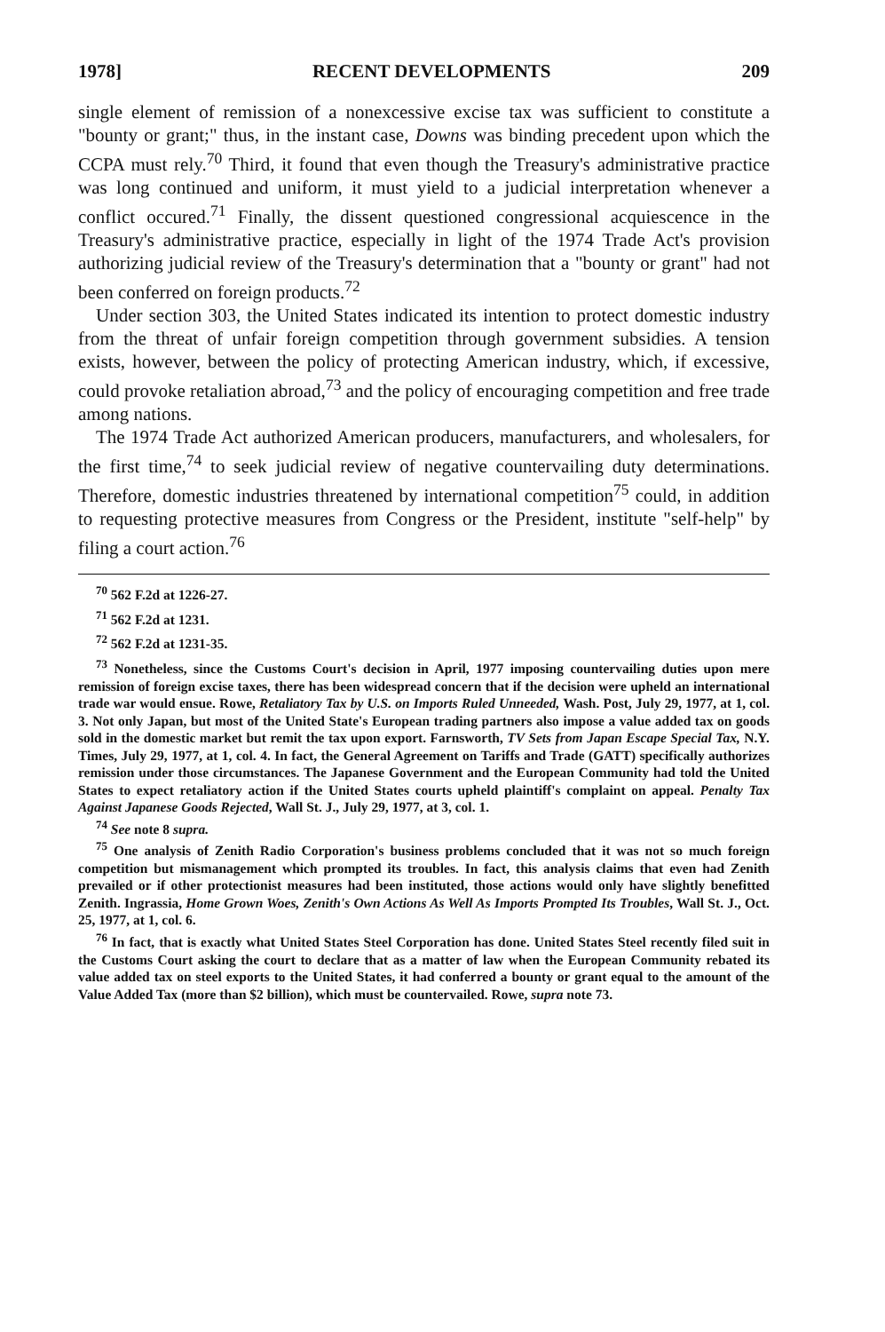1978] RECENT DEVELOPMENTS 209
single element of remission of a nonexcessive excise tax was sufficient to constitute a "bounty or grant;" thus, in the instant case, Downs was binding precedent upon which the CCPA must rely.<sup>70</sup> Third, it found that even though the Treasury's administrative practice was long continued and uniform, it must yield to a judicial interpretation whenever a conflict occured.<sup>71</sup> Finally, the dissent questioned congressional acquiescence in the Treasury's administrative practice, especially in light of the 1974 Trade Act's provision authorizing judicial review of the Treasury's determination that a "bounty or grant" had not been conferred on foreign products.<sup>72</sup>
Under section 303, the United States indicated its intention to protect domestic industry from the threat of unfair foreign competition through government subsidies. A tension exists, however, between the policy of protecting American industry, which, if excessive, could provoke retaliation abroad,<sup>73</sup> and the policy of encouraging competition and free trade among nations.
The 1974 Trade Act authorized American producers, manufacturers, and wholesalers, for the first time,<sup>74</sup> to seek judicial review of negative countervailing duty determinations. Therefore, domestic industries threatened by international competition<sup>75</sup> could, in addition to requesting protective measures from Congress or the President, institute "self-help" by filing a court action.<sup>76</sup>
<sup>70</sup> 562 F.2d at 1226-27.
<sup>71</sup> 562 F.2d at 1231.
<sup>72</sup> 562 F.2d at 1231-35.
<sup>73</sup> Nonetheless, since the Customs Court's decision in April, 1977 imposing countervailing duties upon mere remission of foreign excise taxes, there has been widespread concern that if the decision were upheld an international trade war would ensue. Rowe, Retaliatory Tax by U.S. on Imports Ruled Unneeded, Wash. Post, July 29, 1977, at 1, col. 3. Not only Japan, but most of the United State's European trading partners also impose a value added tax on goods sold in the domestic market but remit the tax upon export. Farnsworth, TV Sets from Japan Escape Special Tax, N.Y. Times, July 29, 1977, at 1, col. 4. In fact, the General Agreement on Tariffs and Trade (GATT) specifically authorizes remission under those circumstances. The Japanese Government and the European Community had told the United States to expect retaliatory action if the United States courts upheld plaintiff's complaint on appeal. Penalty Tax Against Japanese Goods Rejected, Wall St. J., July 29, 1977, at 3, col. 1.
<sup>74</sup> See note 8 supra.
<sup>75</sup> One analysis of Zenith Radio Corporation's business problems concluded that it was not so much foreign competition but mismanagement which prompted its troubles. In fact, this analysis claims that even had Zenith prevailed or if other protectionist measures had been instituted, those actions would only have slightly benefitted Zenith. Ingrassia, Home Grown Woes, Zenith's Own Actions As Well As Imports Prompted Its Troubles, Wall St. J., Oct. 25, 1977, at 1, col. 6.
<sup>76</sup> In fact, that is exactly what United States Steel Corporation has done. United States Steel recently filed suit in the Customs Court asking the court to declare that as a matter of law when the European Community rebated its value added tax on steel exports to the United States, it had conferred a bounty or grant equal to the amount of the Value Added Tax (more than $2 billion), which must be countervailed. Rowe, supra note 73.